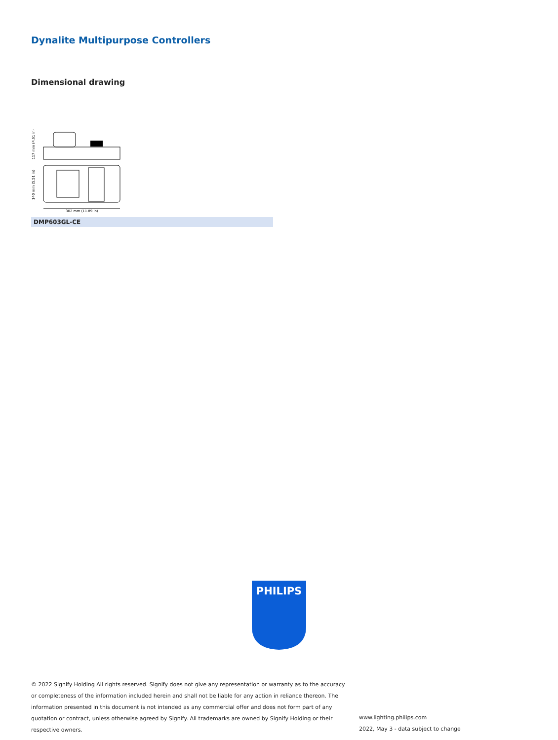Dynalite Multipurpose Controllers
Dimensional drawing
302 mm (11.89 in)
117 mm (4.61 in)
140 mm (5.51 in)
DMP603GL-CE
PHILIPS
© 2022 Signify Holding All rights reserved. Signify does not give any representation or warranty as to the accuracy or completeness of the information included herein and shall not be liable for any action in reliance thereon. The information presented in this document is not intended as any commercial offer and does not form part of any quotation or contract, unless otherwise agreed by Signify. All trademarks are owned by Signify Holding or their respective owners.
www.lighting.philips.com
2022, May 3 - data subject to change